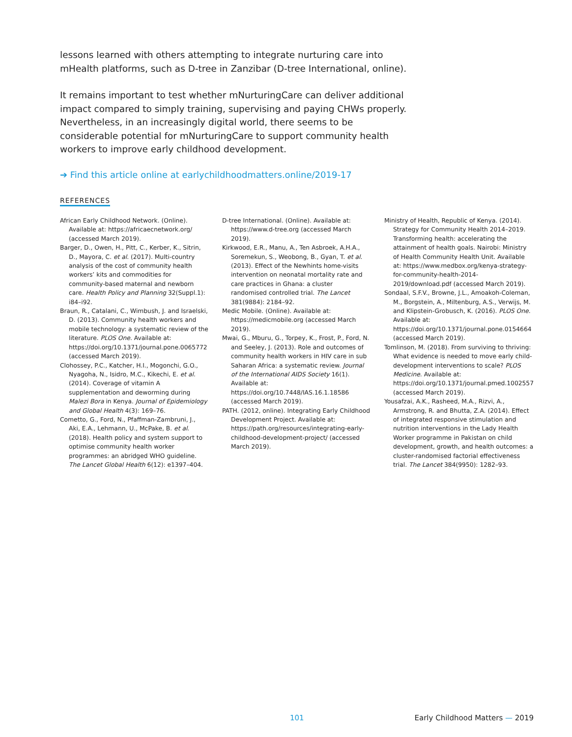lessons learned with others attempting to integrate nurturing care into mHealth platforms, such as D-tree in Zanzibar (D-tree International, online).
It remains important to test whether mNurturingCare can deliver additional impact compared to simply training, supervising and paying CHWs properly. Nevertheless, in an increasingly digital world, there seems to be considerable potential for mNurturingCare to support community health workers to improve early childhood development.
➔ Find this article online at earlychildhoodmatters.online/2019-17
REFERENCES
African Early Childhood Network. (Online). Available at: https://africaecnetwork.org/ (accessed March 2019).
Barger, D., Owen, H., Pitt, C., Kerber, K., Sitrin, D., Mayora, C. et al. (2017). Multi-country analysis of the cost of community health workers’ kits and commodities for community-based maternal and newborn care. Health Policy and Planning 32(Suppl.1): i84–i92.
Braun, R., Catalani, C., Wimbush, J. and Israelski, D. (2013). Community health workers and mobile technology: a systematic review of the literature. PLOS One. Available at: https://doi.org/10.1371/journal.pone.0065772 (accessed March 2019).
Clohossey, P.C., Katcher, H.I., Mogonchi, G.O., Nyagoha, N., Isidro, M.C., Kikechi, E. et al. (2014). Coverage of vitamin A supplementation and deworming during Malezi Bora in Kenya. Journal of Epidemiology and Global Health 4(3): 169–76.
Cometto, G., Ford, N., Pfaffman-Zambruni, J., Aki, E.A., Lehmann, U., McPake, B. et al. (2018). Health policy and system support to optimise community health worker programmes: an abridged WHO guideline. The Lancet Global Health 6(12): e1397–404.
D-tree International. (Online). Available at: https://www.d-tree.org (accessed March 2019).
Kirkwood, E.R., Manu, A., Ten Asbroek, A.H.A., Soremekun, S., Weobong, B., Gyan, T. et al. (2013). Effect of the Newhints home-visits intervention on neonatal mortality rate and care practices in Ghana: a cluster randomised controlled trial. The Lancet 381(9884): 2184–92.
Medic Mobile. (Online). Available at: https://medicmobile.org (accessed March 2019).
Mwai, G., Mburu, G., Torpey, K., Frost, P., Ford, N. and Seeley, J. (2013). Role and outcomes of community health workers in HIV care in sub Saharan Africa: a systematic review. Journal of the International AIDS Society 16(1). Available at: https://doi.org/10.7448/IAS.16.1.18586 (accessed March 2019).
PATH. (2012, online). Integrating Early Childhood Development Project. Available at: https://path.org/resources/integrating-early-childhood-development-project/ (accessed March 2019).
Ministry of Health, Republic of Kenya. (2014). Strategy for Community Health 2014–2019. Transforming health: accelerating the attainment of health goals. Nairobi: Ministry of Health Community Health Unit. Available at: https://www.medbox.org/kenya-strategy-for-community-health-2014-2019/download.pdf (accessed March 2019).
Sondaal, S.F.V., Browne, J.L., Amoakoh-Coleman, M., Borgstein, A., Miltenburg, A.S., Verwijs, M. and Klipstein-Grobusch, K. (2016). PLOS One. Available at: https://doi.org/10.1371/journal.pone.0154664 (accessed March 2019).
Tomlinson, M. (2018). From surviving to thriving: What evidence is needed to move early child-development interventions to scale? PLOS Medicine. Available at: https://doi.org/10.1371/journal.pmed.1002557 (accessed March 2019).
Yousafzai, A.K., Rasheed, M.A., Rizvi, A., Armstrong, R. and Bhutta, Z.A. (2014). Effect of integrated responsive stimulation and nutrition interventions in the Lady Health Worker programme in Pakistan on child development, growth, and health outcomes: a cluster-randomised factorial effectiveness trial. The Lancet 384(9950): 1282–93.
101 Early Childhood Matters — 2019